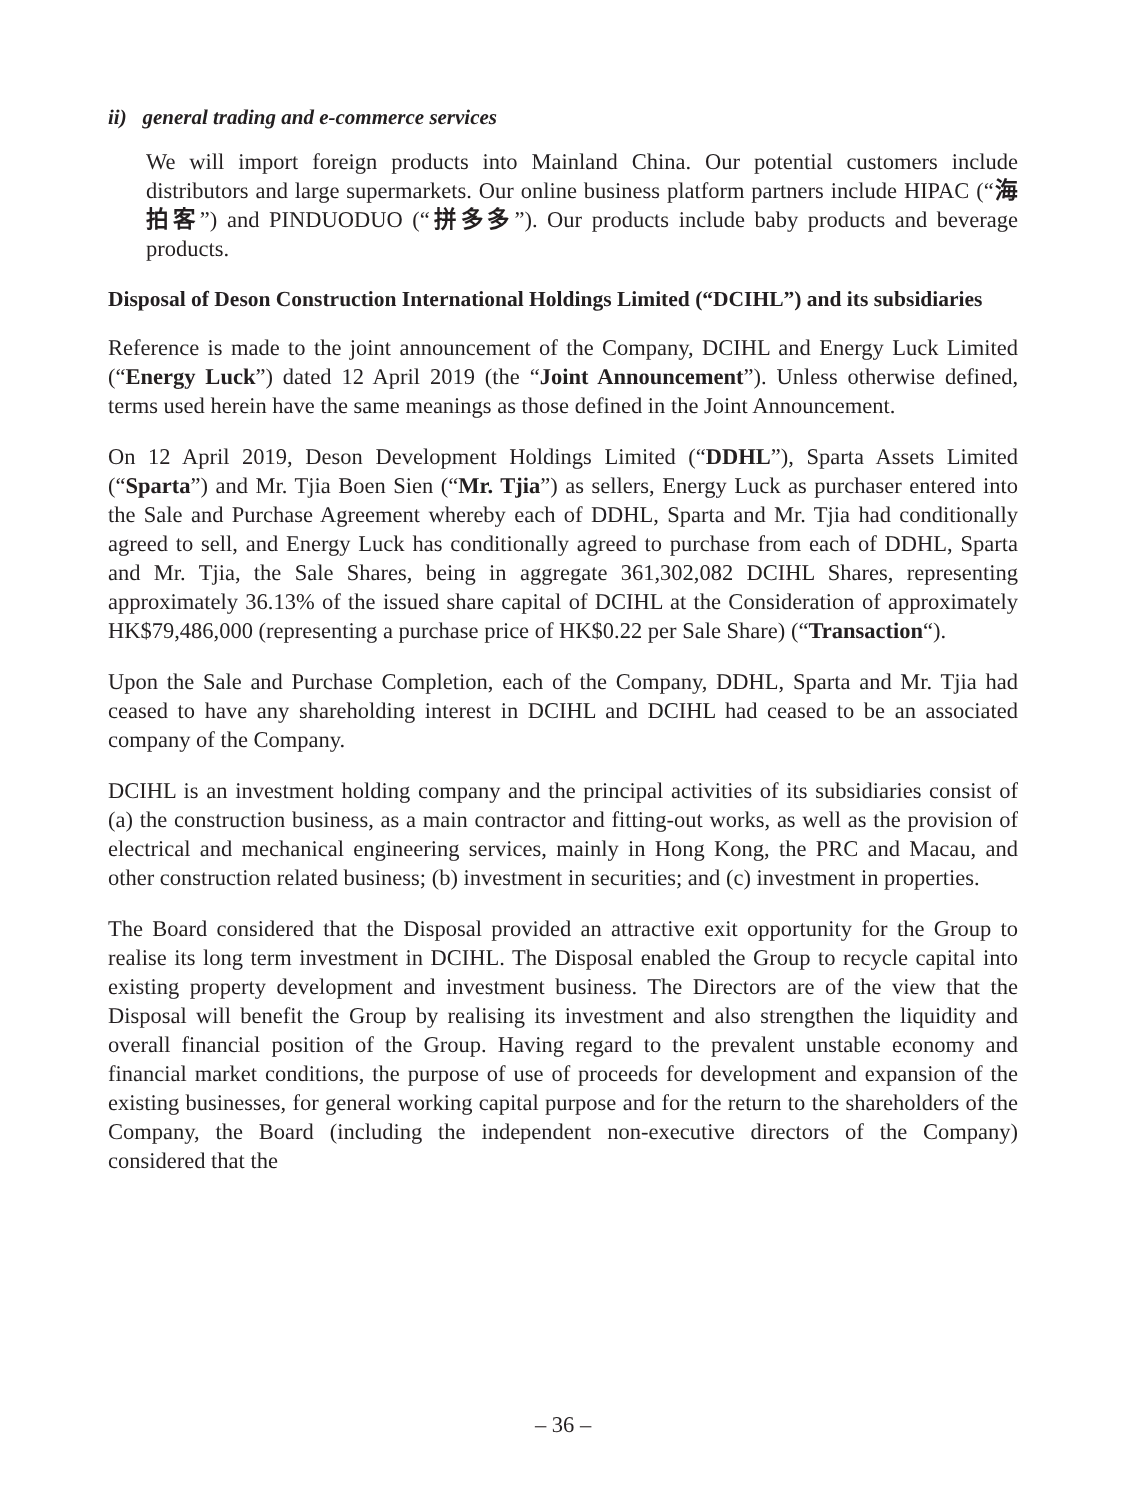ii) general trading and e-commerce services
We will import foreign products into Mainland China. Our potential customers include distributors and large supermarkets. Our online business platform partners include HIPAC (“海拍客”) and PINDUODUO (“拼多多”). Our products include baby products and beverage products.
Disposal of Deson Construction International Holdings Limited (“DCIHL”) and its subsidiaries
Reference is made to the joint announcement of the Company, DCIHL and Energy Luck Limited (“Energy Luck”) dated 12 April 2019 (the “Joint Announcement”). Unless otherwise defined, terms used herein have the same meanings as those defined in the Joint Announcement.
On 12 April 2019, Deson Development Holdings Limited (“DDHL”), Sparta Assets Limited (“Sparta”) and Mr. Tjia Boen Sien (“Mr. Tjia”) as sellers, Energy Luck as purchaser entered into the Sale and Purchase Agreement whereby each of DDHL, Sparta and Mr. Tjia had conditionally agreed to sell, and Energy Luck has conditionally agreed to purchase from each of DDHL, Sparta and Mr. Tjia, the Sale Shares, being in aggregate 361,302,082 DCIHL Shares, representing approximately 36.13% of the issued share capital of DCIHL at the Consideration of approximately HK$79,486,000 (representing a purchase price of HK$0.22 per Sale Share) (“Transaction“).
Upon the Sale and Purchase Completion, each of the Company, DDHL, Sparta and Mr. Tjia had ceased to have any shareholding interest in DCIHL and DCIHL had ceased to be an associated company of the Company.
DCIHL is an investment holding company and the principal activities of its subsidiaries consist of (a) the construction business, as a main contractor and fitting-out works, as well as the provision of electrical and mechanical engineering services, mainly in Hong Kong, the PRC and Macau, and other construction related business; (b) investment in securities; and (c) investment in properties.
The Board considered that the Disposal provided an attractive exit opportunity for the Group to realise its long term investment in DCIHL. The Disposal enabled the Group to recycle capital into existing property development and investment business. The Directors are of the view that the Disposal will benefit the Group by realising its investment and also strengthen the liquidity and overall financial position of the Group. Having regard to the prevalent unstable economy and financial market conditions, the purpose of use of proceeds for development and expansion of the existing businesses, for general working capital purpose and for the return to the shareholders of the Company, the Board (including the independent non-executive directors of the Company) considered that the
– 36 –